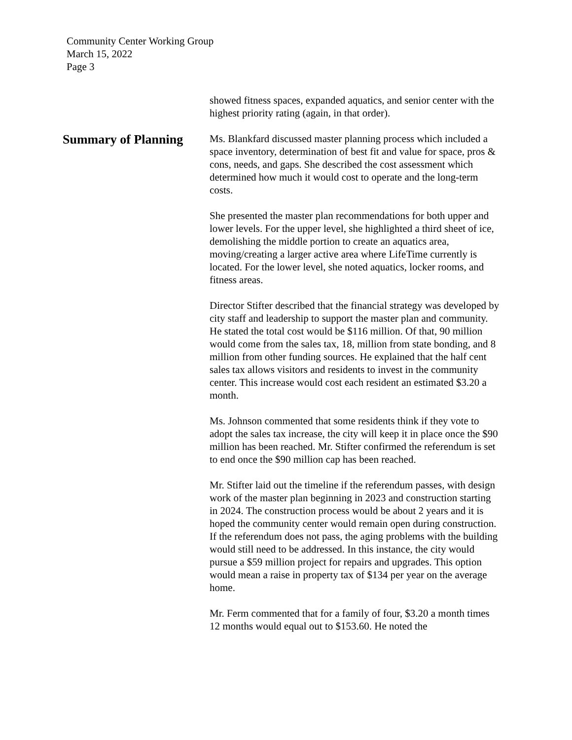Community Center Working Group
March 15, 2022
Page 3
showed fitness spaces, expanded aquatics, and senior center with the highest priority rating (again, in that order).
Summary of Planning
Ms. Blankfard discussed master planning process which included a space inventory, determination of best fit and value for space, pros & cons, needs, and gaps. She described the cost assessment which determined how much it would cost to operate and the long-term costs.
She presented the master plan recommendations for both upper and lower levels. For the upper level, she highlighted a third sheet of ice, demolishing the middle portion to create an aquatics area, moving/creating a larger active area where LifeTime currently is located. For the lower level, she noted aquatics, locker rooms, and fitness areas.
Director Stifter described that the financial strategy was developed by city staff and leadership to support the master plan and community. He stated the total cost would be $116 million. Of that, 90 million would come from the sales tax, 18, million from state bonding, and 8 million from other funding sources. He explained that the half cent sales tax allows visitors and residents to invest in the community center. This increase would cost each resident an estimated $3.20 a month.
Ms. Johnson commented that some residents think if they vote to adopt the sales tax increase, the city will keep it in place once the $90 million has been reached. Mr. Stifter confirmed the referendum is set to end once the $90 million cap has been reached.
Mr. Stifter laid out the timeline if the referendum passes, with design work of the master plan beginning in 2023 and construction starting in 2024. The construction process would be about 2 years and it is hoped the community center would remain open during construction. If the referendum does not pass, the aging problems with the building would still need to be addressed. In this instance, the city would pursue a $59 million project for repairs and upgrades. This option would mean a raise in property tax of $134 per year on the average home.
Mr. Ferm commented that for a family of four, $3.20 a month times 12 months would equal out to $153.60. He noted the